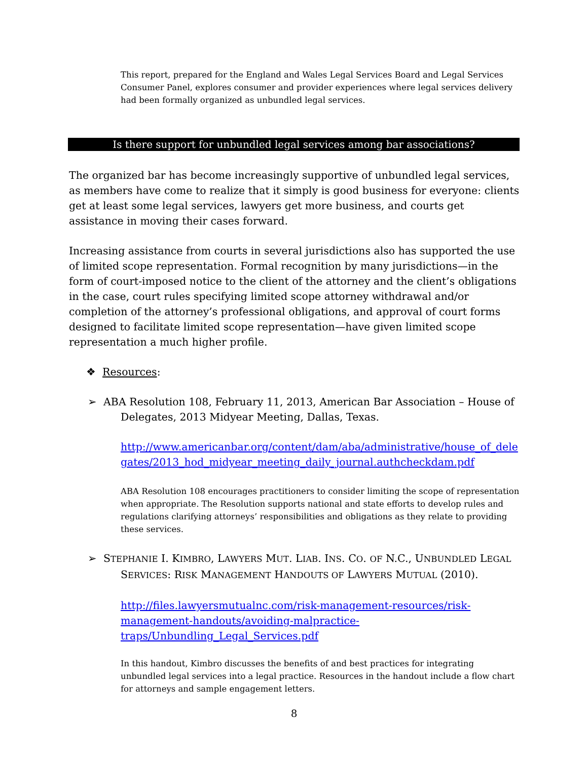This report, prepared for the England and Wales Legal Services Board and Legal Services Consumer Panel, explores consumer and provider experiences where legal services delivery had been formally organized as unbundled legal services.
Is there support for unbundled legal services among bar associations?
The organized bar has become increasingly supportive of unbundled legal services, as members have come to realize that it simply is good business for everyone: clients get at least some legal services, lawyers get more business, and courts get assistance in moving their cases forward.
Increasing assistance from courts in several jurisdictions also has supported the use of limited scope representation. Formal recognition by many jurisdictions—in the form of court-imposed notice to the client of the attorney and the client’s obligations in the case, court rules specifying limited scope attorney withdrawal and/or completion of the attorney’s professional obligations, and approval of court forms designed to facilitate limited scope representation—have given limited scope representation a much higher profile.
❖ Resources:
➢ ABA Resolution 108, February 11, 2013, American Bar Association – House of
Delegates, 2013 Midyear Meeting, Dallas, Texas.
http://www.americanbar.org/content/dam/aba/administrative/house_of_delegates/2013_hod_midyear_meeting_daily_journal.authcheckdam.pdf
ABA Resolution 108 encourages practitioners to consider limiting the scope of representation when appropriate. The Resolution supports national and state efforts to develop rules and regulations clarifying attorneys’ responsibilities and obligations as they relate to providing these services.
➢ STEPHANIE I. KIMBRO, LAWYERS MUT. LIAB. INS. CO. OF N.C., UNBUNDLED LEGAL
SERVICES: RISK MANAGEMENT HANDOUTS OF LAWYERS MUTUAL (2010).
http://files.lawyersmutualnc.com/risk-management-resources/risk-
management-handouts/avoiding-malpractice-
traps/Unbundling_Legal_Services.pdf
In this handout, Kimbro discusses the benefits of and best practices for integrating unbundled legal services into a legal practice. Resources in the handout include a flow chart for attorneys and sample engagement letters.
8